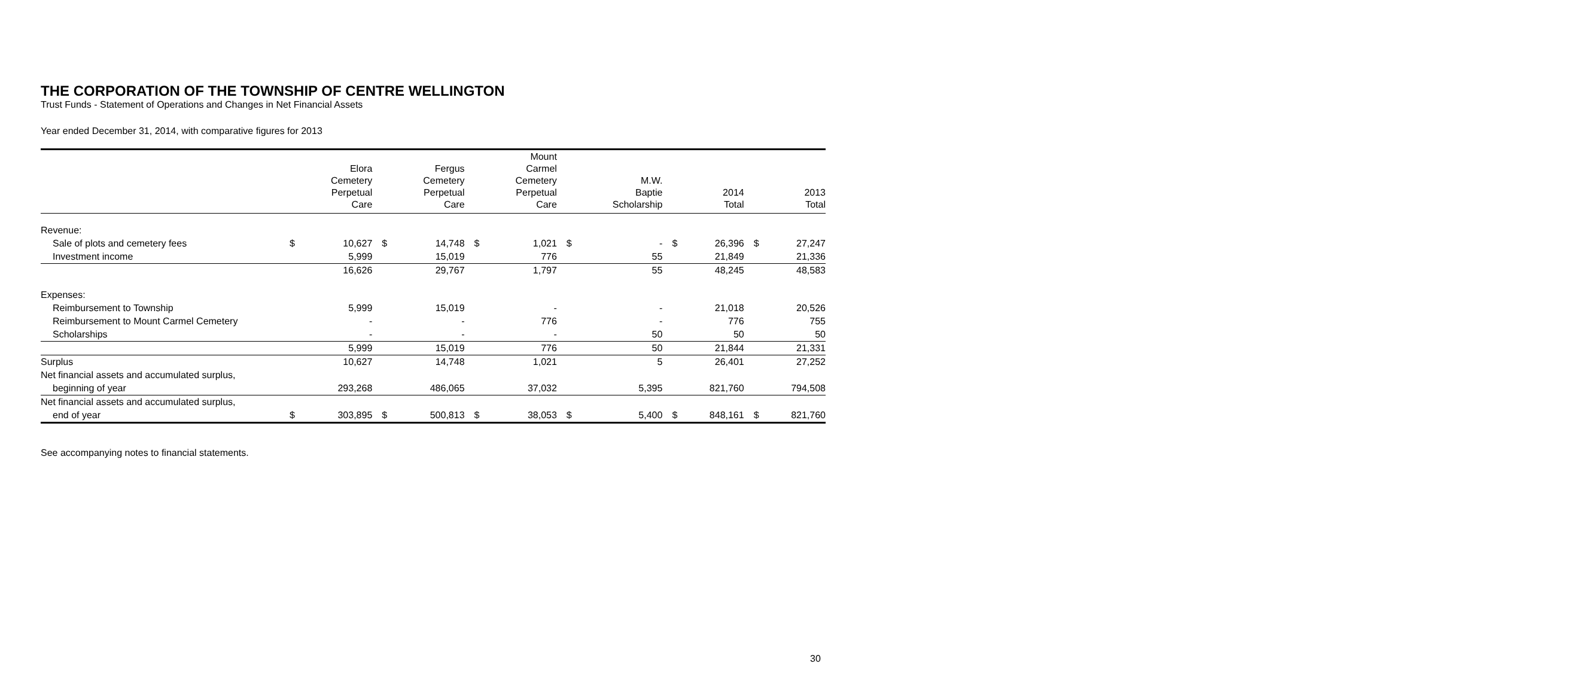THE CORPORATION OF THE TOWNSHIP OF CENTRE WELLINGTON
Trust Funds - Statement of Operations and Changes in Net Financial Assets
Year ended December 31, 2014, with comparative figures for 2013
| | | Elora Cemetery Perpetual Care | | Fergus Cemetery Perpetual Care | | Mount Carmel Cemetery Perpetual Care | | M.W. Baptie Scholarship | | 2014 Total | | 2013 Total |
| --- | --- | --- | --- | --- | --- | --- | --- | --- | --- | --- | --- | --- |
| Revenue: | | | | | | | | | | | | |
| Sale of plots and cemetery fees | $ | 10,627 | $ | 14,748 | $ | 1,021 | $ | - | $ | 26,396 | $ | 27,247 |
| Investment income | | 5,999 | | 15,019 | | 776 | | 55 | | 21,849 | | 21,336 |
| | | 16,626 | | 29,767 | | 1,797 | | 55 | | 48,245 | | 48,583 |
| Expenses: | | | | | | | | | | | | |
| Reimbursement to Township | | 5,999 | | 15,019 | | - | | - | | 21,018 | | 20,526 |
| Reimbursement to Mount Carmel Cemetery | | - | | - | | 776 | | - | | 776 | | 755 |
| Scholarships | | - | | - | | - | | 50 | | 50 | | 50 |
| | | 5,999 | | 15,019 | | 776 | | 50 | | 21,844 | | 21,331 |
| Surplus | | 10,627 | | 14,748 | | 1,021 | | 5 | | 26,401 | | 27,252 |
| Net financial assets and accumulated surplus, | | | | | | | | | | | | |
| beginning of year | | 293,268 | | 486,065 | | 37,032 | | 5,395 | | 821,760 | | 794,508 |
| Net financial assets and accumulated surplus, | | | | | | | | | | | | |
| end of year | $ | 303,895 | $ | 500,813 | $ | 38,053 | $ | 5,400 | $ | 848,161 | $ | 821,760 |
See accompanying notes to financial statements.
30